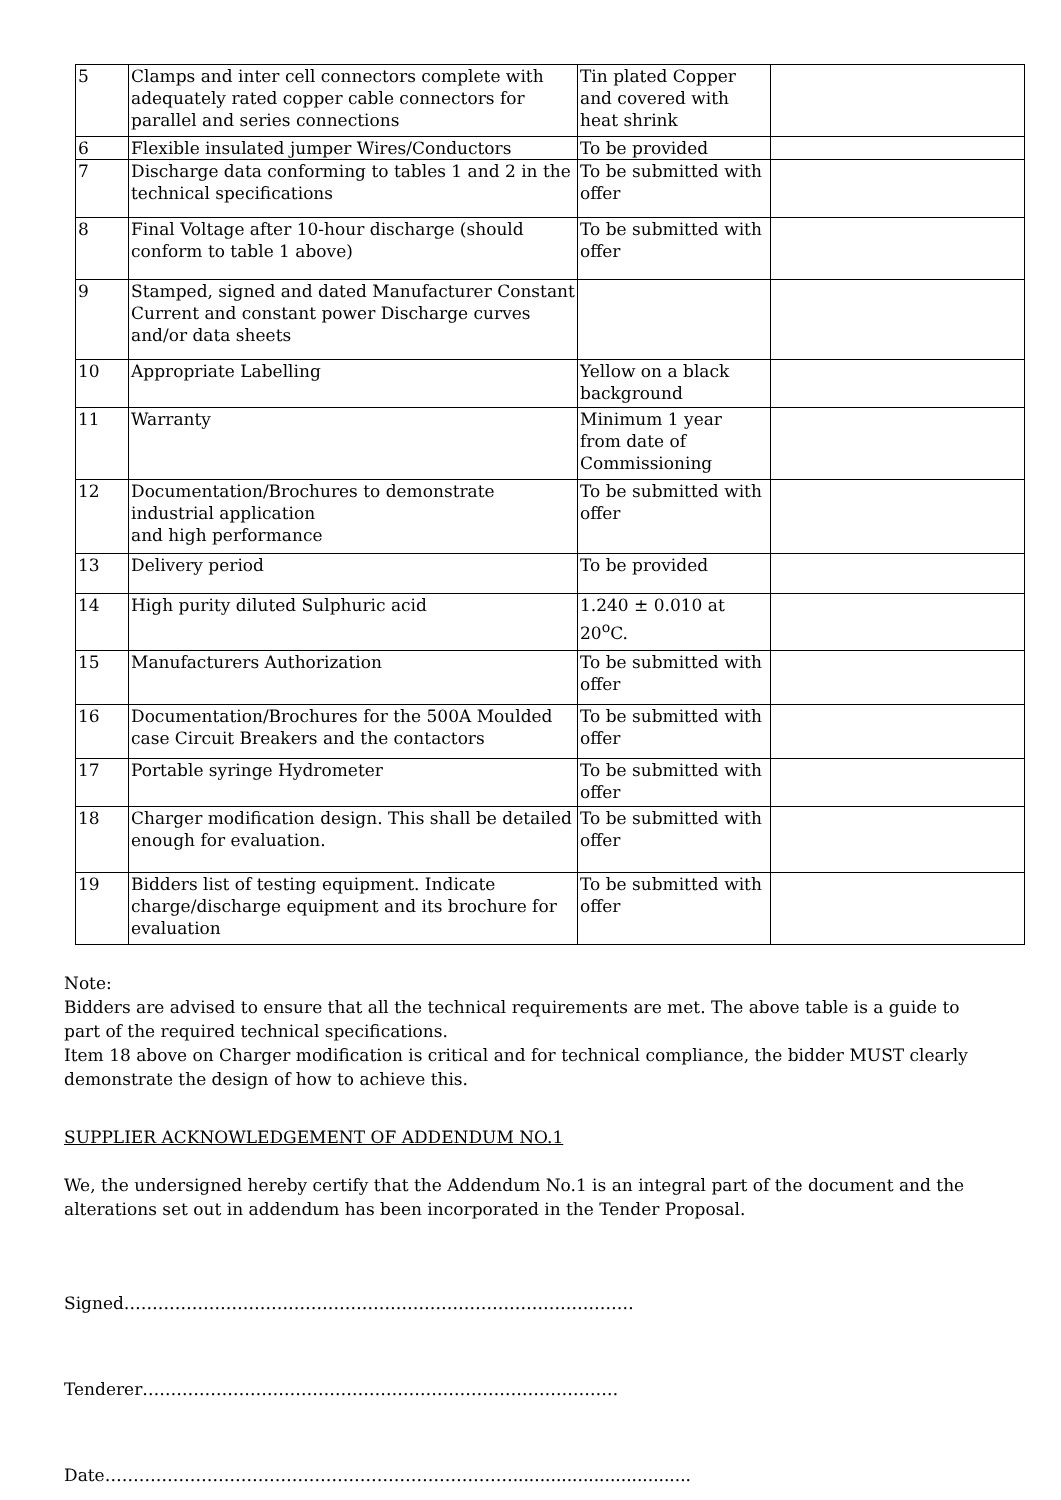| 5 | Clamps and inter cell connectors complete with adequately rated copper cable connectors for parallel and series connections | Tin plated Copper and covered with heat shrink | |
| 6 | Flexible insulated jumper Wires/Conductors | To be provided | |
| 7 | Discharge data conforming to tables 1 and 2 in the technical specifications | To be submitted with offer | |
| 8 | Final Voltage after 10-hour discharge (should conform to table 1 above) | To be submitted with offer | |
| 9 | Stamped, signed and dated Manufacturer Constant Current and constant power Discharge curves and/or data sheets | | |
| 10 | Appropriate Labelling | Yellow on a black background | |
| 11 | Warranty | Minimum 1 year from date of Commissioning | |
| 12 | Documentation/Brochures to demonstrate industrial application and high performance | To be submitted with offer | |
| 13 | Delivery period | To be provided | |
| 14 | High purity diluted Sulphuric acid | 1.240 ± 0.010 at 20<sup>o</sup>C. | |
| 15 | Manufacturers Authorization | To be submitted with offer | |
| 16 | Documentation/Brochures for the 500A Moulded case Circuit Breakers and the contactors | To be submitted with offer | |
| 17 | Portable syringe Hydrometer | To be submitted with offer | |
| 18 | Charger modification design. This shall be detailed enough for evaluation. | To be submitted with offer | |
| 19 | Bidders list of testing equipment. Indicate charge/discharge equipment and its brochure for evaluation | To be submitted with offer | |
Note:
Bidders are advised to ensure that all the technical requirements are met. The above table is a guide to part of the required technical specifications.
Item 18 above on Charger modification is critical and for technical compliance, the bidder MUST clearly demonstrate the design of how to achieve this.
SUPPLIER ACKNOWLEDGEMENT OF ADDENDUM NO.1
We, the undersigned hereby certify that the Addendum No.1 is an integral part of the document and the alterations set out in addendum has been incorporated in the Tender Proposal.
Signed………………………………………………………………………………
Tenderer…………………………………………………………………………
Date……………………………………………………………….................................